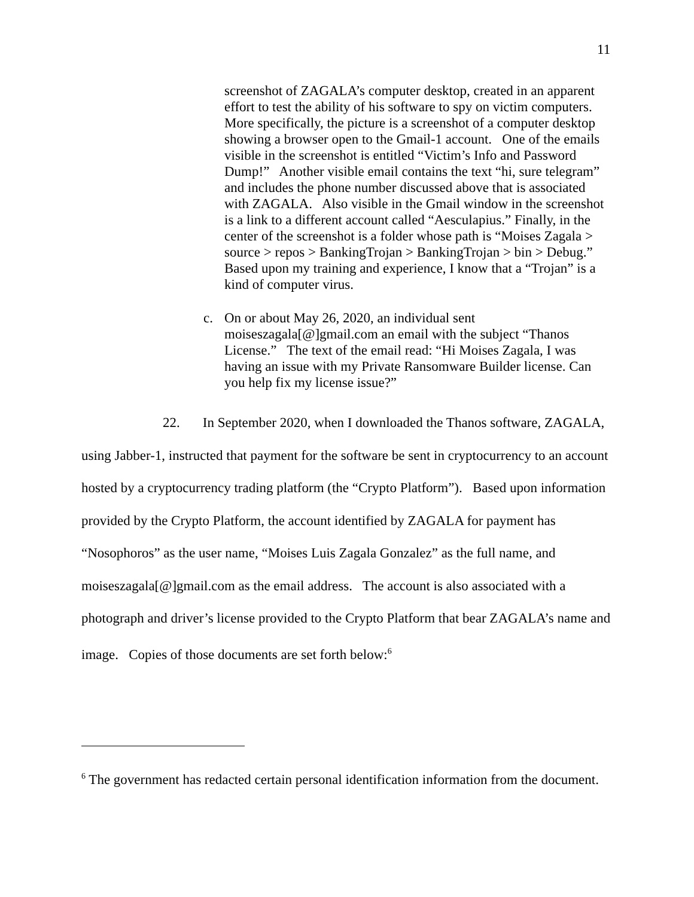11
screenshot of ZAGALA’s computer desktop, created in an apparent effort to test the ability of his software to spy on victim computers. More specifically, the picture is a screenshot of a computer desktop showing a browser open to the Gmail-1 account. One of the emails visible in the screenshot is entitled “Victim’s Info and Password Dump!” Another visible email contains the text “hi, sure telegram” and includes the phone number discussed above that is associated with ZAGALA. Also visible in the Gmail window in the screenshot is a link to a different account called “Aesculapius.” Finally, in the center of the screenshot is a folder whose path is “Moises Zagala > source > repos > BankingTrojan > BankingTrojan > bin > Debug.” Based upon my training and experience, I know that a “Trojan” is a kind of computer virus.
c. On or about May 26, 2020, an individual sent moiseszagala[@]gmail.com an email with the subject “Thanos License.” The text of the email read: “Hi Moises Zagala, I was having an issue with my Private Ransomware Builder license. Can you help fix my license issue?”
22. In September 2020, when I downloaded the Thanos software, ZAGALA, using Jabber-1, instructed that payment for the software be sent in cryptocurrency to an account hosted by a cryptocurrency trading platform (the “Crypto Platform”). Based upon information provided by the Crypto Platform, the account identified by ZAGALA for payment has “Nosophoros” as the user name, “Moises Luis Zagala Gonzalez” as the full name, and moiseszagala[@]gmail.com as the email address. The account is also associated with a photograph and driver’s license provided to the Crypto Platform that bear ZAGALA’s name and image. Copies of those documents are set forth below:<sup>6</sup>
<sup>6</sup> The government has redacted certain personal identification information from the document.